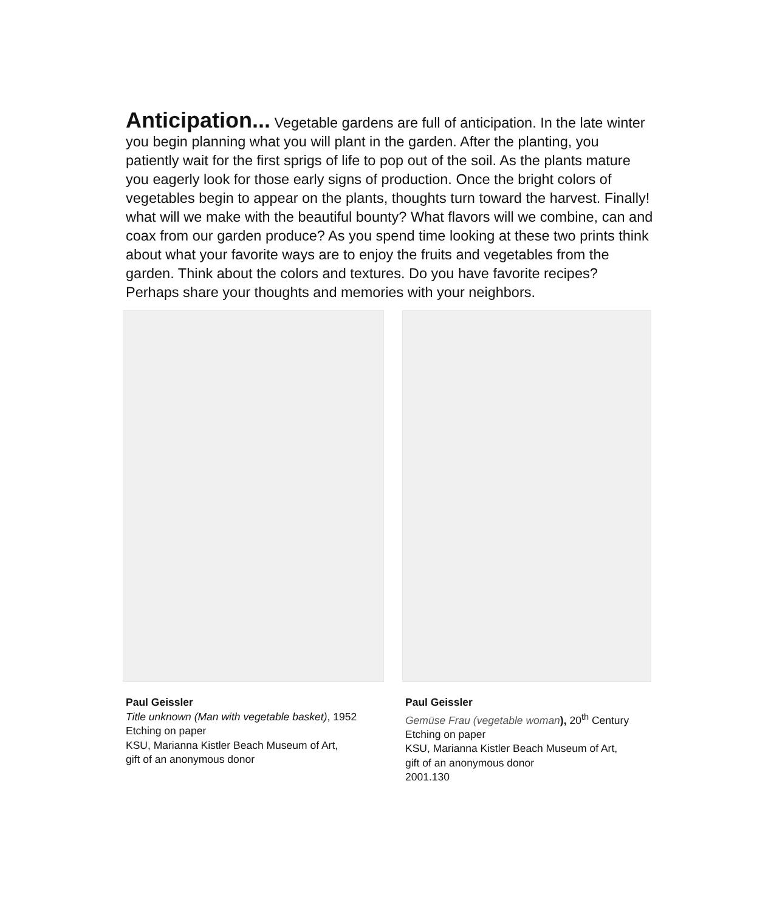Anticipation... Vegetable gardens are full of anticipation. In the late winter you begin planning what you will plant in the garden. After the planting, you patiently wait for the first sprigs of life to pop out of the soil. As the plants mature you eagerly look for those early signs of production. Once the bright colors of vegetables begin to appear on the plants, thoughts turn toward the harvest. Finally! what will we make with the beautiful bounty? What flavors will we combine, can and coax from our garden produce? As you spend time looking at these two prints think about what your favorite ways are to enjoy the fruits and vegetables from the garden. Think about the colors and textures. Do you have favorite recipes? Perhaps share your thoughts and memories with your neighbors.
Paul Geissler
Title unknown (Man with vegetable basket), 1952
Etching on paper
KSU, Marianna Kistler Beach Museum of Art,
gift of an anonymous donor
Paul Geissler
Gemüse Frau (vegetable woman), 20<sup>th</sup> Century
Etching on paper
KSU, Marianna Kistler Beach Museum of Art,
gift of an anonymous donor
2001.130